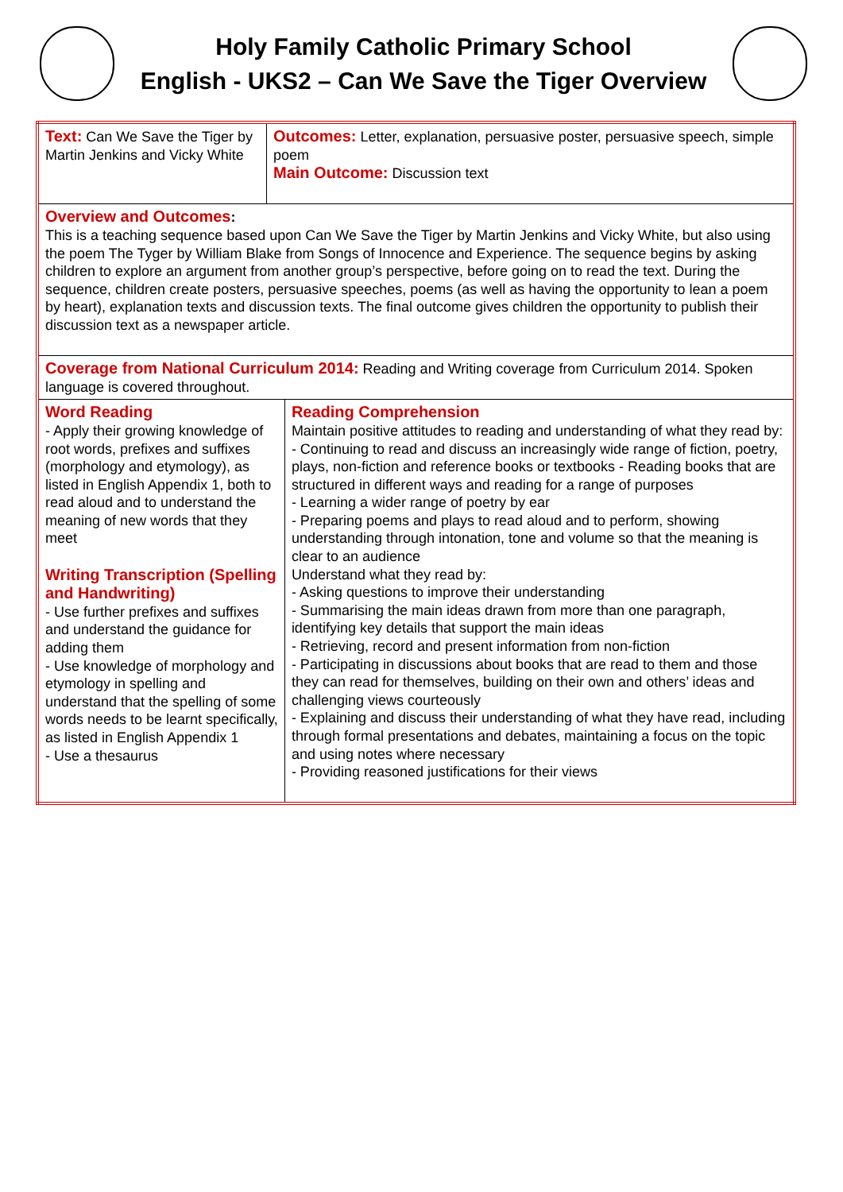Holy Family Catholic Primary School
English - UKS2 – Can We Save the Tiger Overview
| Text: Can We Save the Tiger by Martin Jenkins and Vicky White | Outcomes: Letter, explanation, persuasive poster, persuasive speech, simple poem Main Outcome: Discussion text | |
| Overview and Outcomes : This is a teaching sequence based upon Can We Save the Tiger by Martin Jenkins and Vicky White, but also using the poem The Tyger by William Blake from Songs of Innocence and Experience. The sequence begins by asking children to explore an argument from another group’s perspective, before going on to read the text. During the sequence, children create posters, persuasive speeches, poems (as well as having the opportunity to lean a poem by heart), explanation texts and discussion texts. The final outcome gives children the opportunity to publish their discussion text as a newspaper article. | | |
| Coverage from National Curriculum 2014: Reading and Writing coverage from Curriculum 2014. Spoken language is covered throughout. | | |
| Word Reading - Apply their growing knowledge of root words, prefixes and suffixes (morphology and etymology), as listed in English Appendix 1, both to read aloud and to understand the meaning of new words that they meet Writing Transcription (Spelling and Handwriting) - Use further prefixes and suffixes and understand the guidance for adding them - Use knowledge of morphology and etymology in spelling and understand that the spelling of some words needs to be learnt specifically, as listed in English Appendix 1 - Use a thesaurus | | Reading Comprehension Maintain positive attitudes to reading and understanding of what they read by: - Continuing to read and discuss an increasingly wide range of fiction, poetry, plays, non-fiction and reference books or textbooks - Reading books that are structured in different ways and reading for a range of purposes - Learning a wider range of poetry by ear - Preparing poems and plays to read aloud and to perform, showing understanding through intonation, tone and volume so that the meaning is clear to an audience Understand what they read by: - Asking questions to improve their understanding - Summarising the main ideas drawn from more than one paragraph, identifying key details that support the main ideas - Retrieving, record and present information from non-fiction - Participating in discussions about books that are read to them and those they can read for themselves, building on their own and others’ ideas and challenging views courteously - Explaining and discuss their understanding of what they have read, including through formal presentations and debates, maintaining a focus on the topic and using notes where necessary - Providing reasoned justifications for their views |